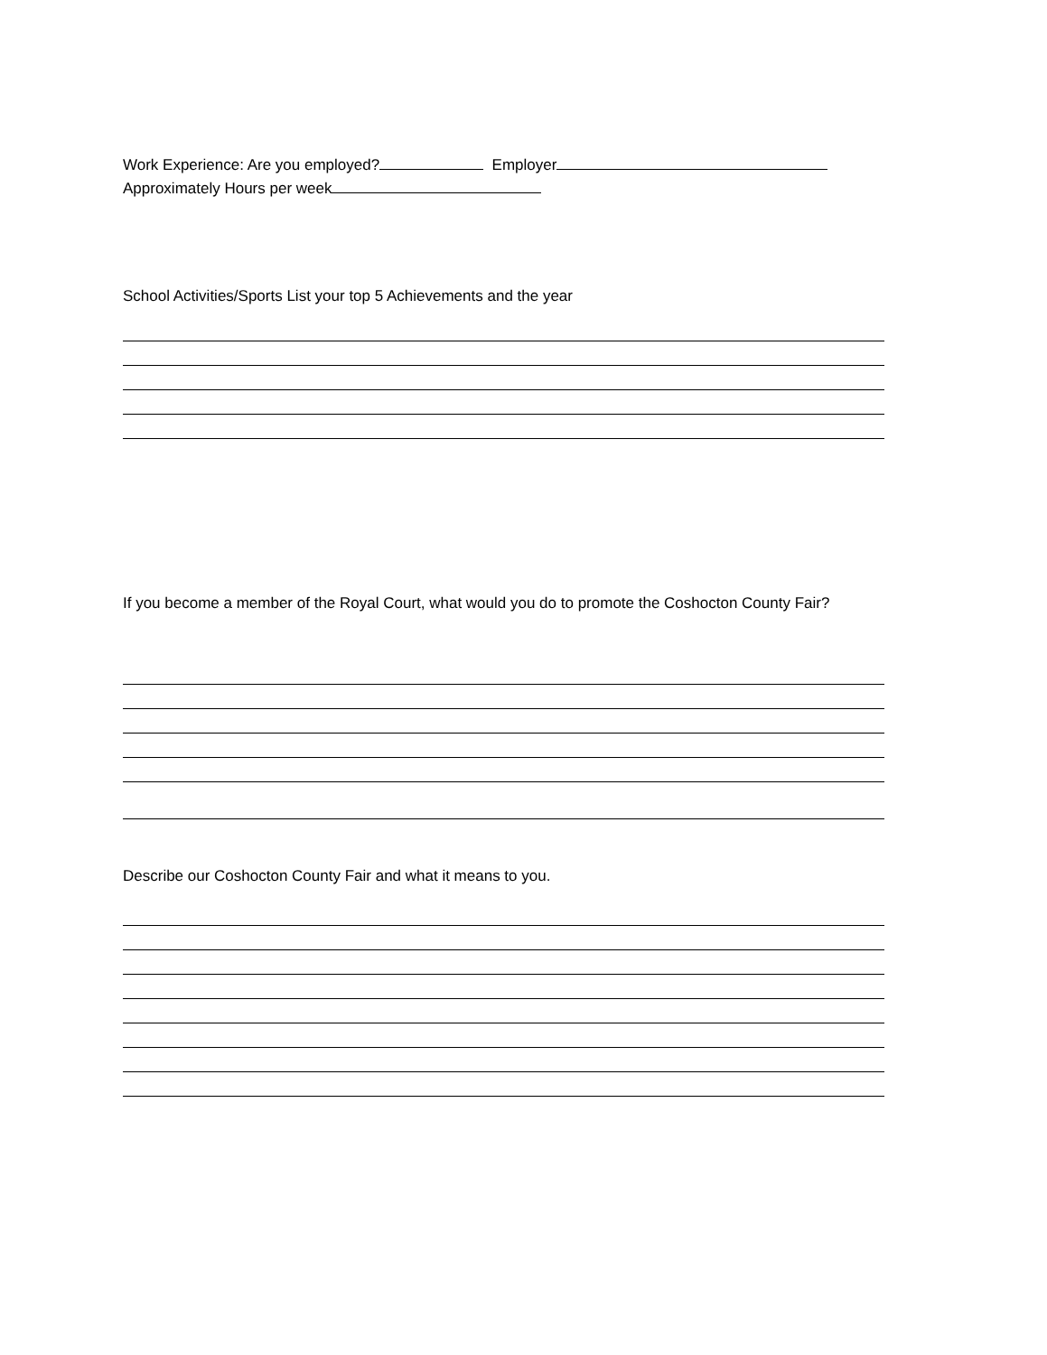Work Experience: Are you employed? Employer
Approximately Hours per week
School Activities/Sports List your top 5 Achievements and the year
If you become a member of the Royal Court, what would you do to promote the Coshocton County Fair?
Describe our Coshocton County Fair and what it means to you.